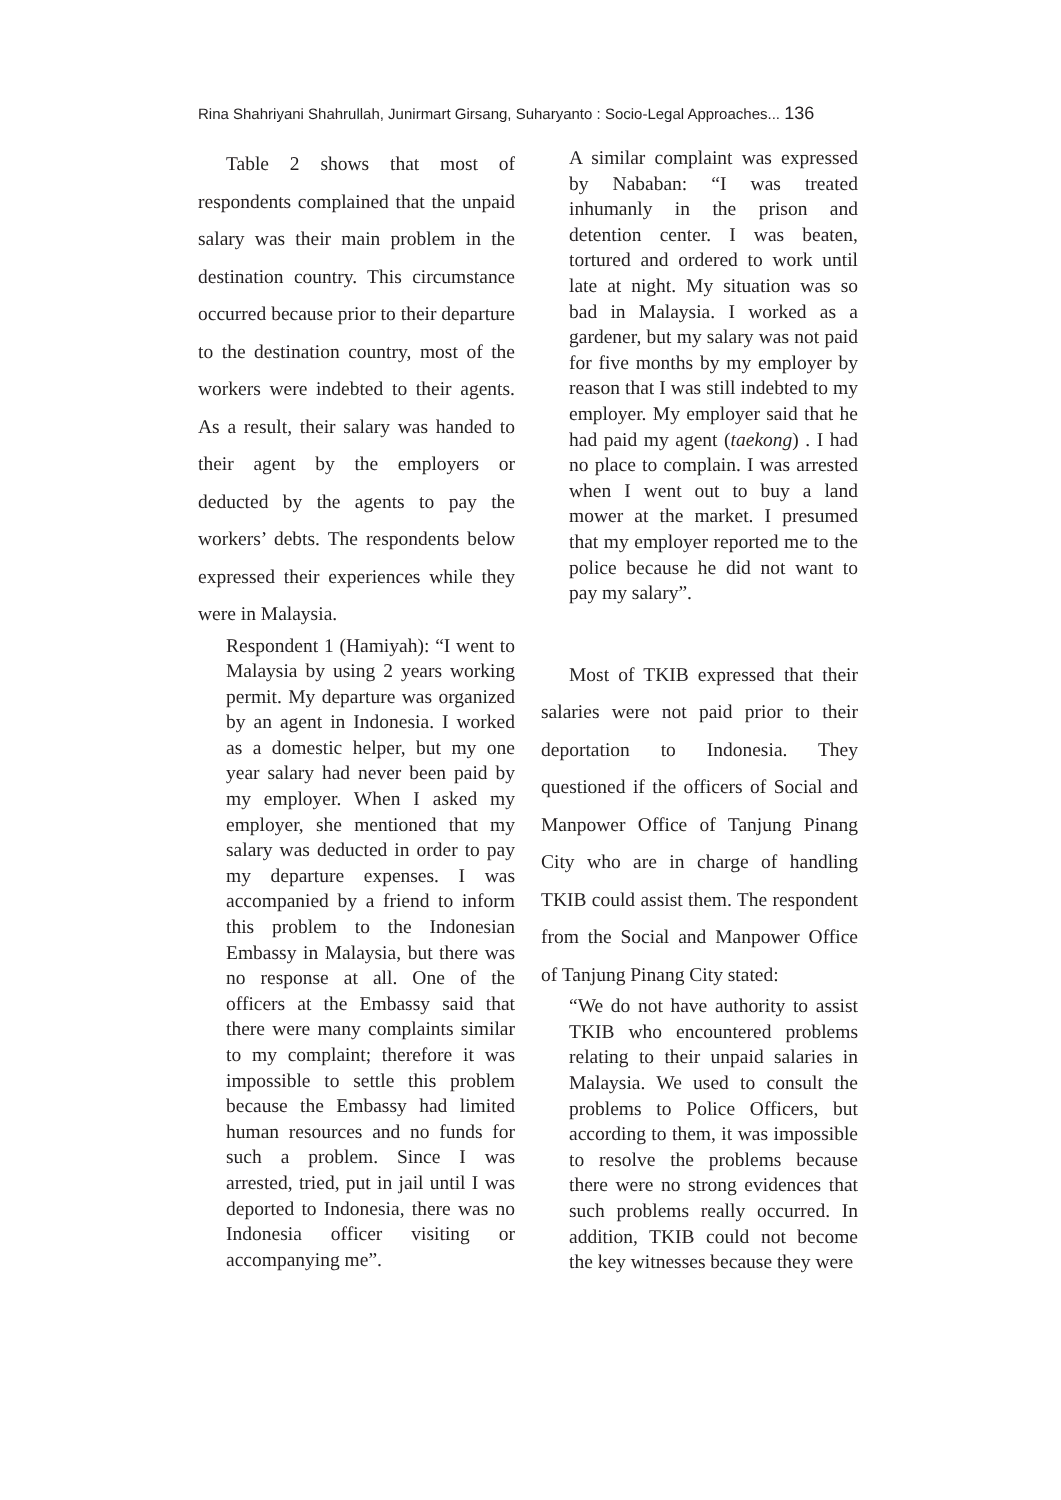Rina Shahriyani Shahrullah, Junirmart Girsang, Suharyanto : Socio-Legal Approaches... 136
Table 2 shows that most of respondents complained that the unpaid salary was their main problem in the destination country. This circumstance occurred because prior to their departure to the destination country, most of the workers were indebted to their agents. As a result, their salary was handed to their agent by the employers or deducted by the agents to pay the workers’ debts. The respondents below expressed their experiences while they were in Malaysia.
Respondent 1 (Hamiyah): “I went to Malaysia by using 2 years working permit. My departure was organized by an agent in Indonesia. I worked as a domestic helper, but my one year salary had never been paid by my employer. When I asked my employer, she mentioned that my salary was deducted in order to pay my departure expenses. I was accompanied by a friend to inform this problem to the Indonesian Embassy in Malaysia, but there was no response at all. One of the officers at the Embassy said that there were many complaints similar to my complaint; therefore it was impossible to settle this problem because the Embassy had limited human resources and no funds for such a problem. Since I was arrested, tried, put in jail until I was deported to Indonesia, there was no Indonesia officer visiting or accompanying me”.
A similar complaint was expressed by Nababan: “I was treated inhumanly in the prison and detention center. I was beaten, tortured and ordered to work until late at night. My situation was so bad in Malaysia. I worked as a gardener, but my salary was not paid for five months by my employer by reason that I was still indebted to my employer. My employer said that he had paid my agent (taekong) . I had no place to complain. I was arrested when I went out to buy a land mower at the market. I presumed that my employer reported me to the police because he did not want to pay my salary”.
Most of TKIB expressed that their salaries were not paid prior to their deportation to Indonesia. They questioned if the officers of Social and Manpower Office of Tanjung Pinang City who are in charge of handling TKIB could assist them. The respondent from the Social and Manpower Office of Tanjung Pinang City stated:
“We do not have authority to assist TKIB who encountered problems relating to their unpaid salaries in Malaysia. We used to consult the problems to Police Officers, but according to them, it was impossible to resolve the problems because there were no strong evidences that such problems really occurred. In addition, TKIB could not become the key witnesses because they were